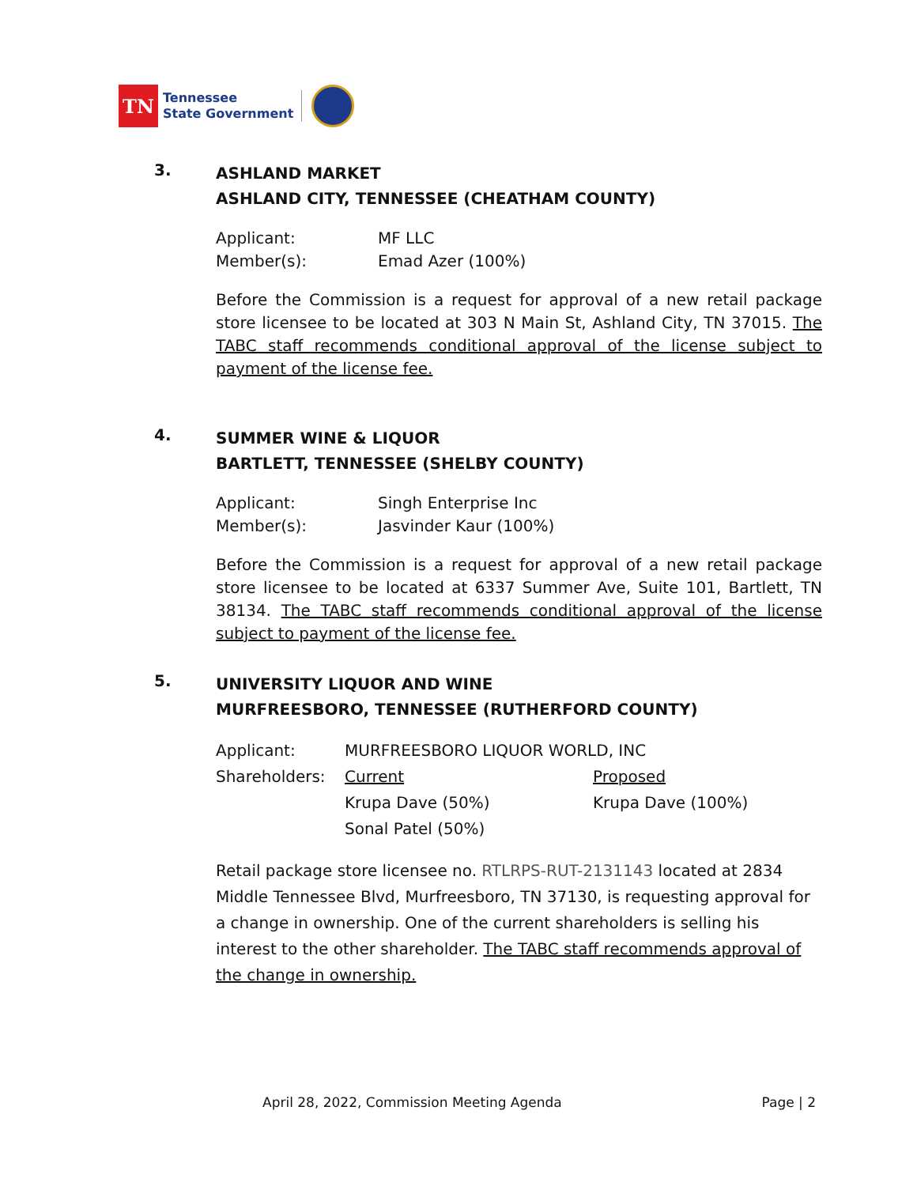TN
Tennessee
State Government
3.
ASHLAND MARKET
ASHLAND CITY, TENNESSEE (CHEATHAM COUNTY)
| Applicant: | MF LLC |
| Member(s): | Emad Azer (100%) |
Before the Commission is a request for approval of a new retail package store licensee to be located at 303 N Main St, Ashland City, TN 37015. The TABC staff recommends conditional approval of the license subject to payment of the license fee.
4.
SUMMER WINE & LIQUOR
BARTLETT, TENNESSEE (SHELBY COUNTY)
| Applicant: | Singh Enterprise Inc |
| Member(s): | Jasvinder Kaur (100%) |
Before the Commission is a request for approval of a new retail package store licensee to be located at 6337 Summer Ave, Suite 101, Bartlett, TN 38134. The TABC staff recommends conditional approval of the license subject to payment of the license fee.
5.
UNIVERSITY LIQUOR AND WINE
MURFREESBORO, TENNESSEE (RUTHERFORD COUNTY)
| Applicant: | MURFREESBORO LIQUOR WORLD, INC | |
| Shareholders: | Current | Proposed |
| | Krupa Dave (50%) | Krupa Dave (100%) |
| | Sonal Patel (50%) | |
Retail package store licensee no. RTLRPS-RUT-2131143 located at 2834 Middle Tennessee Blvd, Murfreesboro, TN 37130, is requesting approval for a change in ownership. One of the current shareholders is selling his interest to the other shareholder. The TABC staff recommends approval of the change in ownership.
April 28, 2022, Commission Meeting Agenda Page | 2